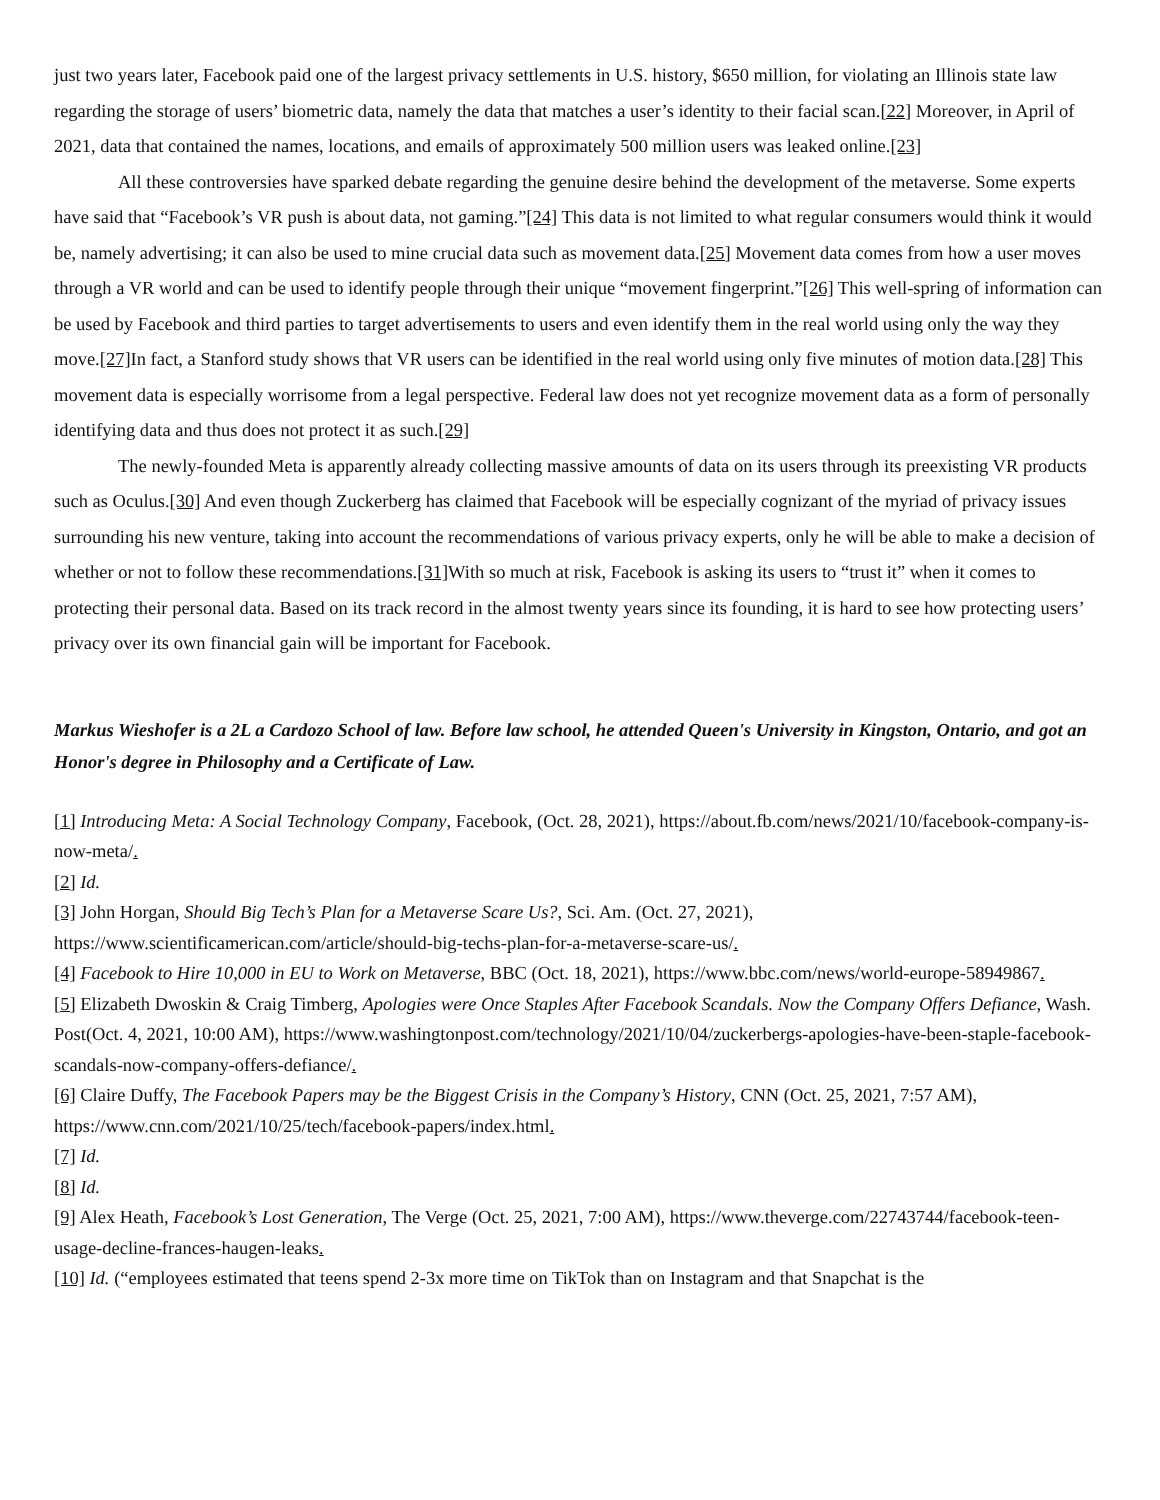just two years later, Facebook paid one of the largest privacy settlements in U.S. history, $650 million, for violating an Illinois state law regarding the storage of users’ biometric data, namely the data that matches a user’s identity to their facial scan.[22] Moreover, in April of 2021, data that contained the names, locations, and emails of approximately 500 million users was leaked online.[23]
All these controversies have sparked debate regarding the genuine desire behind the development of the metaverse. Some experts have said that “Facebook’s VR push is about data, not gaming.”[24] This data is not limited to what regular consumers would think it would be, namely advertising; it can also be used to mine crucial data such as movement data.[25] Movement data comes from how a user moves through a VR world and can be used to identify people through their unique “movement fingerprint.”[26] This well-spring of information can be used by Facebook and third parties to target advertisements to users and even identify them in the real world using only the way they move.[27] In fact, a Stanford study shows that VR users can be identified in the real world using only five minutes of motion data.[28] This movement data is especially worrisome from a legal perspective. Federal law does not yet recognize movement data as a form of personally identifying data and thus does not protect it as such.[29]
The newly-founded Meta is apparently already collecting massive amounts of data on its users through its preexisting VR products such as Oculus.[30] And even though Zuckerberg has claimed that Facebook will be especially cognizant of the myriad of privacy issues surrounding his new venture, taking into account the recommendations of various privacy experts, only he will be able to make a decision of whether or not to follow these recommendations.[31] With so much at risk, Facebook is asking its users to “trust it” when it comes to protecting their personal data. Based on its track record in the almost twenty years since its founding, it is hard to see how protecting users’ privacy over its own financial gain will be important for Facebook.
Markus Wieshofer is a 2L a Cardozo School of law. Before law school, he attended Queen's University in Kingston, Ontario, and got an Honor's degree in Philosophy and a Certificate of Law.
[1] Introducing Meta: A Social Technology Company, Facebook, (Oct. 28, 2021), https://about.fb.com/news/2021/10/facebook-company-is-now-meta/.
[2] Id.
[3] John Horgan, Should Big Tech’s Plan for a Metaverse Scare Us?, Sci. Am. (Oct. 27, 2021), https://www.scientificamerican.com/article/should-big-techs-plan-for-a-metaverse-scare-us/.
[4] Facebook to Hire 10,000 in EU to Work on Metaverse, BBC (Oct. 18, 2021), https://www.bbc.com/news/world-europe-58949867.
[5] Elizabeth Dwoskin & Craig Timberg, Apologies were Once Staples After Facebook Scandals. Now the Company Offers Defiance, Wash. Post(Oct. 4, 2021, 10:00 AM), https://www.washingtonpost.com/technology/2021/10/04/zuckerbergs-apologies-have-been-staple-facebook-scandals-now-company-offers-defiance/.
[6] Claire Duffy, The Facebook Papers may be the Biggest Crisis in the Company’s History, CNN (Oct. 25, 2021, 7:57 AM), https://www.cnn.com/2021/10/25/tech/facebook-papers/index.html.
[7] Id.
[8] Id.
[9] Alex Heath, Facebook’s Lost Generation, The Verge (Oct. 25, 2021, 7:00 AM), https://www.theverge.com/22743744/facebook-teen-usage-decline-frances-haugen-leaks.
[10] Id. (“employees estimated that teens spend 2-3x more time on TikTok than on Instagram and that Snapchat is the